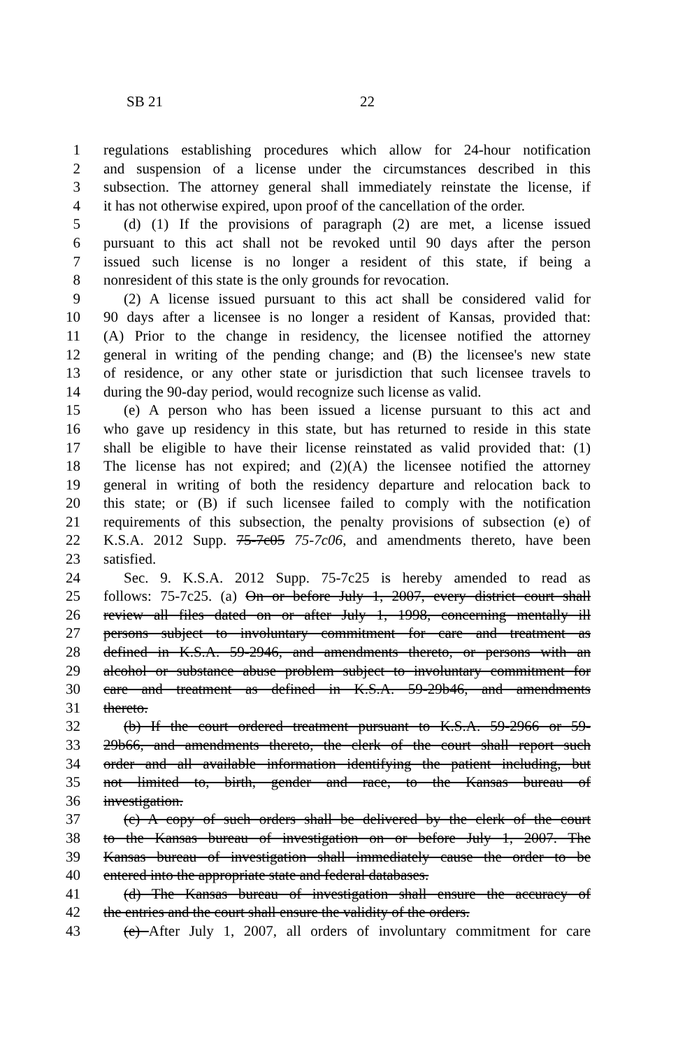SB 21 22
1 regulations establishing procedures which allow for 24-hour notification
2 and suspension of a license under the circumstances described in this
3 subsection. The attorney general shall immediately reinstate the license, if
4 it has not otherwise expired, upon proof of the cancellation of the order.
5 (d) (1) If the provisions of paragraph (2) are met, a license issued
6 pursuant to this act shall not be revoked until 90 days after the person
7 issued such license is no longer a resident of this state, if being a
8 nonresident of this state is the only grounds for revocation.
9 (2) A license issued pursuant to this act shall be considered valid for
10 90 days after a licensee is no longer a resident of Kansas, provided that:
11 (A) Prior to the change in residency, the licensee notified the attorney
12 general in writing of the pending change; and (B) the licensee's new state
13 of residence, or any other state or jurisdiction that such licensee travels to
14 during the 90-day period, would recognize such license as valid.
15 (e) A person who has been issued a license pursuant to this act and
16 who gave up residency in this state, but has returned to reside in this state
17 shall be eligible to have their license reinstated as valid provided that: (1)
18 The license has not expired; and (2)(A) the licensee notified the attorney
19 general in writing of both the residency departure and relocation back to
20 this state; or (B) if such licensee failed to comply with the notification
21 requirements of this subsection, the penalty provisions of subsection (e) of
22 K.S.A. 2012 Supp. 75-7c05 75-7c06, and amendments thereto, have been
23 satisfied.
24 Sec. 9. K.S.A. 2012 Supp. 75-7c25 is hereby amended to read as
25 follows: 75-7c25. (a) On or before July 1, 2007, every district court shall
26 review all files dated on or after July 1, 1998, concerning mentally ill
27 persons subject to involuntary commitment for care and treatment as
28 defined in K.S.A. 59-2946, and amendments thereto, or persons with an
29 alcohol or substance abuse problem subject to involuntary commitment for
30 care and treatment as defined in K.S.A. 59-29b46, and amendments
31 thereto.
32 (b) If the court ordered treatment pursuant to K.S.A. 59-2966 or 59-
33 29b66, and amendments thereto, the clerk of the court shall report such
34 order and all available information identifying the patient including, but
35 not limited to, birth, gender and race, to the Kansas bureau of
36 investigation.
37 (c) A copy of such orders shall be delivered by the clerk of the court
38 to the Kansas bureau of investigation on or before July 1, 2007. The
39 Kansas bureau of investigation shall immediately cause the order to be
40 entered into the appropriate state and federal databases.
41 (d) The Kansas bureau of investigation shall ensure the accuracy of
42 the entries and the court shall ensure the validity of the orders.
43 (e) After July 1, 2007, all orders of involuntary commitment for care